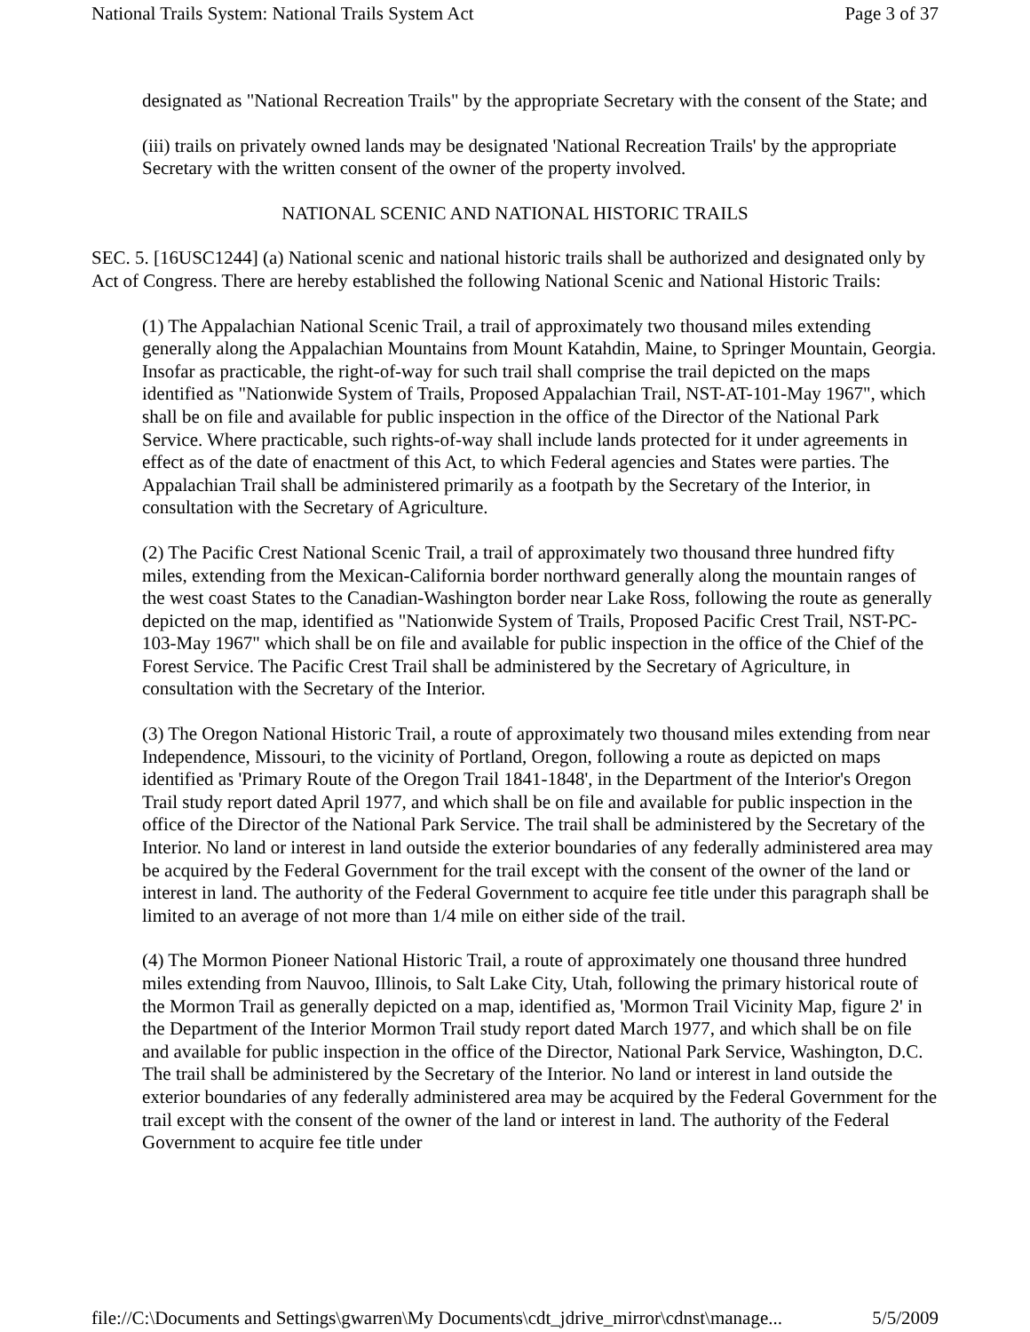National Trails System: National Trails System Act Page 3 of 37
designated as "National Recreation Trails" by the appropriate Secretary with the consent of the State; and
(iii) trails on privately owned lands may be designated 'National Recreation Trails' by the appropriate Secretary with the written consent of the owner of the property involved.
NATIONAL SCENIC AND NATIONAL HISTORIC TRAILS
SEC. 5. [16USC1244] (a) National scenic and national historic trails shall be authorized and designated only by Act of Congress. There are hereby established the following National Scenic and National Historic Trails:
(1) The Appalachian National Scenic Trail, a trail of approximately two thousand miles extending generally along the Appalachian Mountains from Mount Katahdin, Maine, to Springer Mountain, Georgia. Insofar as practicable, the right-of-way for such trail shall comprise the trail depicted on the maps identified as "Nationwide System of Trails, Proposed Appalachian Trail, NST-AT-101-May 1967", which shall be on file and available for public inspection in the office of the Director of the National Park Service. Where practicable, such rights-of-way shall include lands protected for it under agreements in effect as of the date of enactment of this Act, to which Federal agencies and States were parties. The Appalachian Trail shall be administered primarily as a footpath by the Secretary of the Interior, in consultation with the Secretary of Agriculture.
(2) The Pacific Crest National Scenic Trail, a trail of approximately two thousand three hundred fifty miles, extending from the Mexican-California border northward generally along the mountain ranges of the west coast States to the Canadian-Washington border near Lake Ross, following the route as generally depicted on the map, identified as "Nationwide System of Trails, Proposed Pacific Crest Trail, NST-PC-103-May 1967" which shall be on file and available for public inspection in the office of the Chief of the Forest Service. The Pacific Crest Trail shall be administered by the Secretary of Agriculture, in consultation with the Secretary of the Interior.
(3) The Oregon National Historic Trail, a route of approximately two thousand miles extending from near Independence, Missouri, to the vicinity of Portland, Oregon, following a route as depicted on maps identified as 'Primary Route of the Oregon Trail 1841-1848', in the Department of the Interior's Oregon Trail study report dated April 1977, and which shall be on file and available for public inspection in the office of the Director of the National Park Service. The trail shall be administered by the Secretary of the Interior. No land or interest in land outside the exterior boundaries of any federally administered area may be acquired by the Federal Government for the trail except with the consent of the owner of the land or interest in land. The authority of the Federal Government to acquire fee title under this paragraph shall be limited to an average of not more than 1/4 mile on either side of the trail.
(4) The Mormon Pioneer National Historic Trail, a route of approximately one thousand three hundred miles extending from Nauvoo, Illinois, to Salt Lake City, Utah, following the primary historical route of the Mormon Trail as generally depicted on a map, identified as, 'Mormon Trail Vicinity Map, figure 2' in the Department of the Interior Mormon Trail study report dated March 1977, and which shall be on file and available for public inspection in the office of the Director, National Park Service, Washington, D.C. The trail shall be administered by the Secretary of the Interior. No land or interest in land outside the exterior boundaries of any federally administered area may be acquired by the Federal Government for the trail except with the consent of the owner of the land or interest in land. The authority of the Federal Government to acquire fee title under
file://C:\Documents and Settings\gwarren\My Documents\cdt_jdrive_mirror\cdnst\manage... 5/5/2009